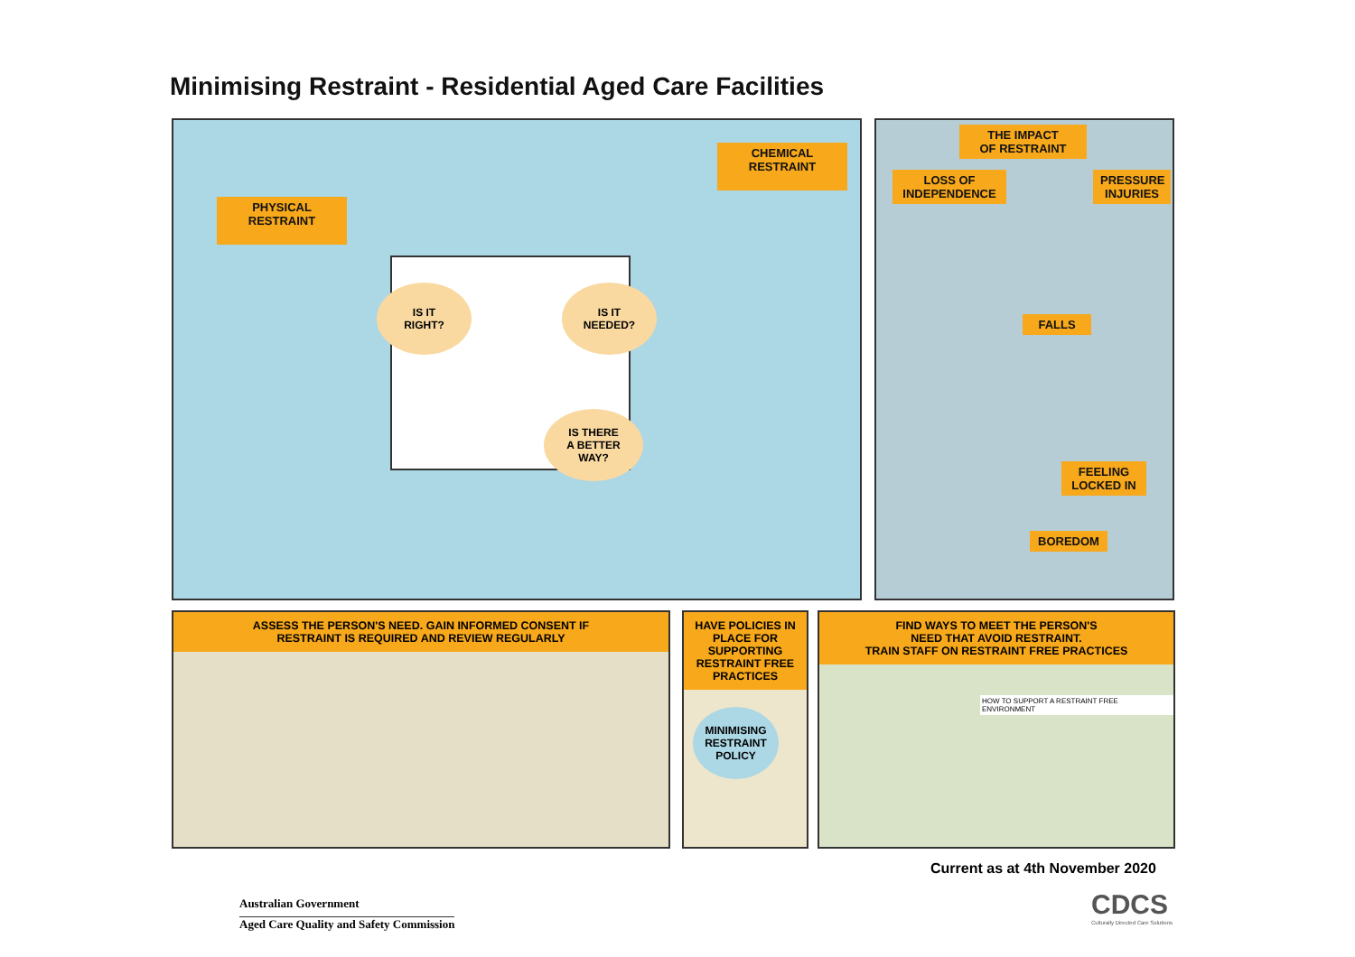Minimising Restraint - Residential Aged Care Facilities
PHYSICAL
RESTRAINT
CHEMICAL
RESTRAINT
IS IT
RIGHT?
IS IT
NEEDED?
IS THERE
A BETTER
WAY?
THE IMPACT
OF RESTRAINT
LOSS OF
INDEPENDENCE
PRESSURE
INJURIES
FALLS
FEELING
LOCKED IN
BOREDOM
ASSESS THE PERSON'S NEED. GAIN INFORMED CONSENT IF
RESTRAINT IS REQUIRED AND REVIEW REGULARLY
HAVE POLICIES IN PLACE FOR SUPPORTING RESTRAINT FREE PRACTICES
MINIMISING
RESTRAINT
POLICY
FIND WAYS TO MEET THE PERSON'S
NEED THAT AVOID RESTRAINT.
TRAIN STAFF ON RESTRAINT FREE PRACTICES
HOW TO SUPPORT A RESTRAINT FREE ENVIRONMENT
Current as at 4th November 2020
Australian Government
Aged Care Quality and Safety Commission
CDCS
Culturally Directed Care Solutions